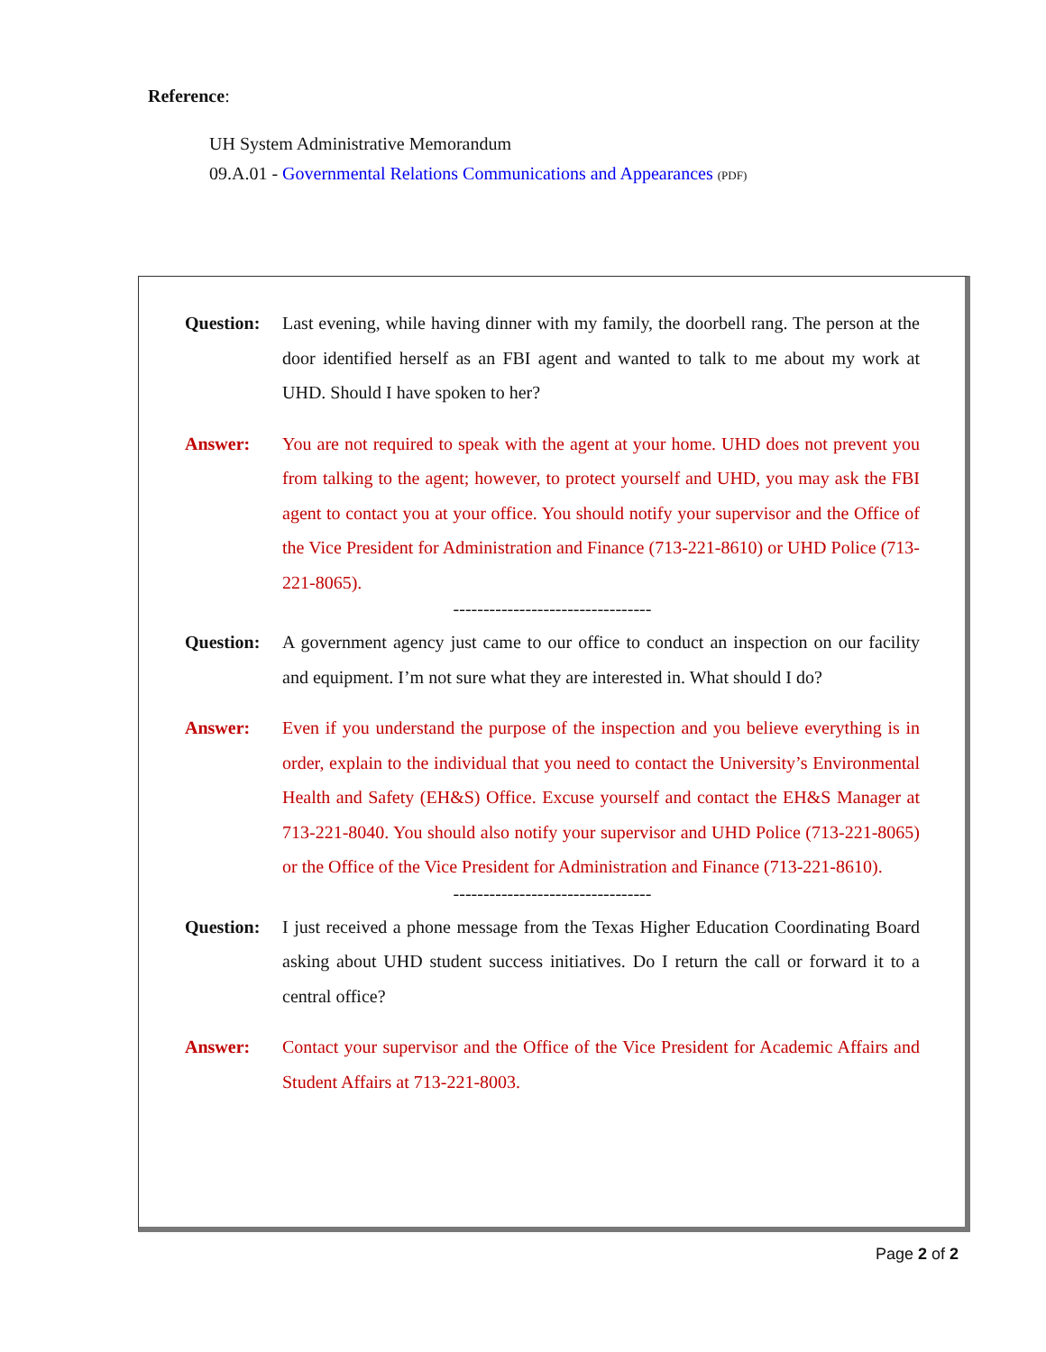Reference:
UH System Administrative Memorandum
09.A.01 - Governmental Relations Communications and Appearances (PDF)
Question: Last evening, while having dinner with my family, the doorbell rang. The person at the door identified herself as an FBI agent and wanted to talk to me about my work at UHD. Should I have spoken to her?
Answer: You are not required to speak with the agent at your home. UHD does not prevent you from talking to the agent; however, to protect yourself and UHD, you may ask the FBI agent to contact you at your office. You should notify your supervisor and the Office of the Vice President for Administration and Finance (713-221-8610) or UHD Police (713-221-8065).
---------------------------------
Question: A government agency just came to our office to conduct an inspection on our facility and equipment. I’m not sure what they are interested in. What should I do?
Answer: Even if you understand the purpose of the inspection and you believe everything is in order, explain to the individual that you need to contact the University’s Environmental Health and Safety (EH&S) Office. Excuse yourself and contact the EH&S Manager at 713-221-8040. You should also notify your supervisor and UHD Police (713-221-8065) or the Office of the Vice President for Administration and Finance (713-221-8610).
---------------------------------
Question: I just received a phone message from the Texas Higher Education Coordinating Board asking about UHD student success initiatives. Do I return the call or forward it to a central office?
Answer: Contact your supervisor and the Office of the Vice President for Academic Affairs and Student Affairs at 713-221-8003.
Page 2 of 2